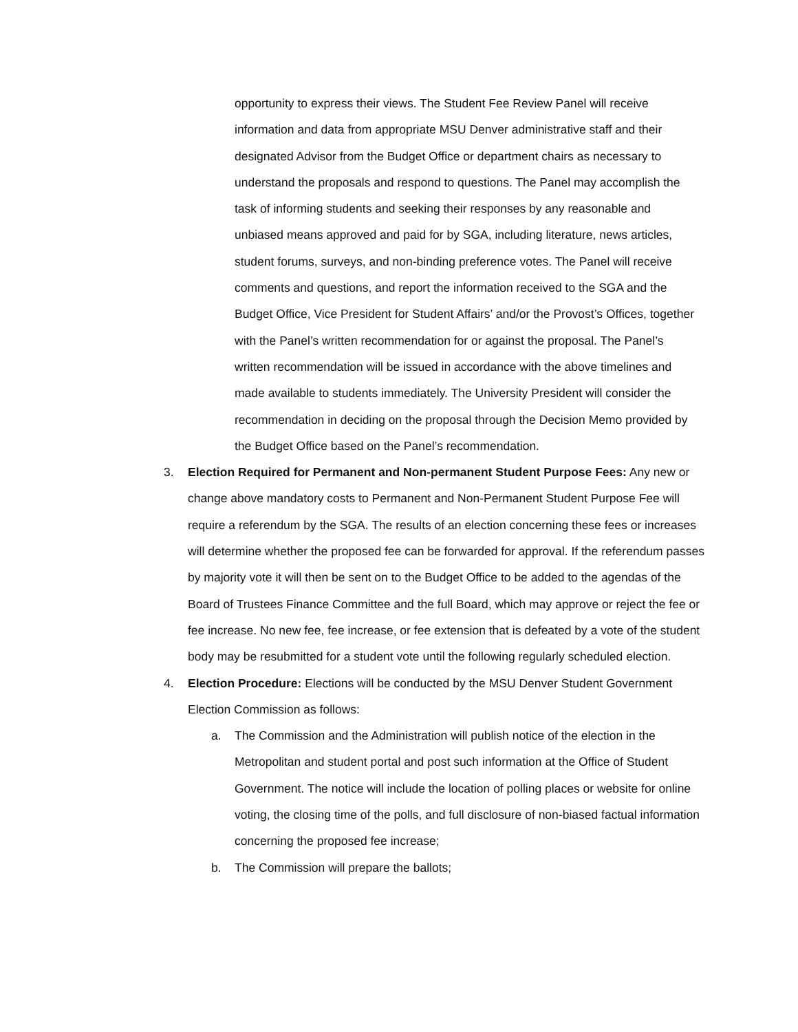opportunity to express their views. The Student Fee Review Panel will receive information and data from appropriate MSU Denver administrative staff and their designated Advisor from the Budget Office or department chairs as necessary to understand the proposals and respond to questions. The Panel may accomplish the task of informing students and seeking their responses by any reasonable and unbiased means approved and paid for by SGA, including literature, news articles, student forums, surveys, and non-binding preference votes. The Panel will receive comments and questions, and report the information received to the SGA and the Budget Office, Vice President for Student Affairs’ and/or the Provost’s Offices, together with the Panel’s written recommendation for or against the proposal. The Panel’s written recommendation will be issued in accordance with the above timelines and made available to students immediately. The University President will consider the recommendation in deciding on the proposal through the Decision Memo provided by the Budget Office based on the Panel’s recommendation.
3. Election Required for Permanent and Non-permanent Student Purpose Fees: Any new or change above mandatory costs to Permanent and Non-Permanent Student Purpose Fee will require a referendum by the SGA. The results of an election concerning these fees or increases will determine whether the proposed fee can be forwarded for approval. If the referendum passes by majority vote it will then be sent on to the Budget Office to be added to the agendas of the Board of Trustees Finance Committee and the full Board, which may approve or reject the fee or fee increase. No new fee, fee increase, or fee extension that is defeated by a vote of the student body may be resubmitted for a student vote until the following regularly scheduled election.
4. Election Procedure: Elections will be conducted by the MSU Denver Student Government Election Commission as follows:
a. The Commission and the Administration will publish notice of the election in the Metropolitan and student portal and post such information at the Office of Student Government. The notice will include the location of polling places or website for online voting, the closing time of the polls, and full disclosure of non-biased factual information concerning the proposed fee increase;
b. The Commission will prepare the ballots;